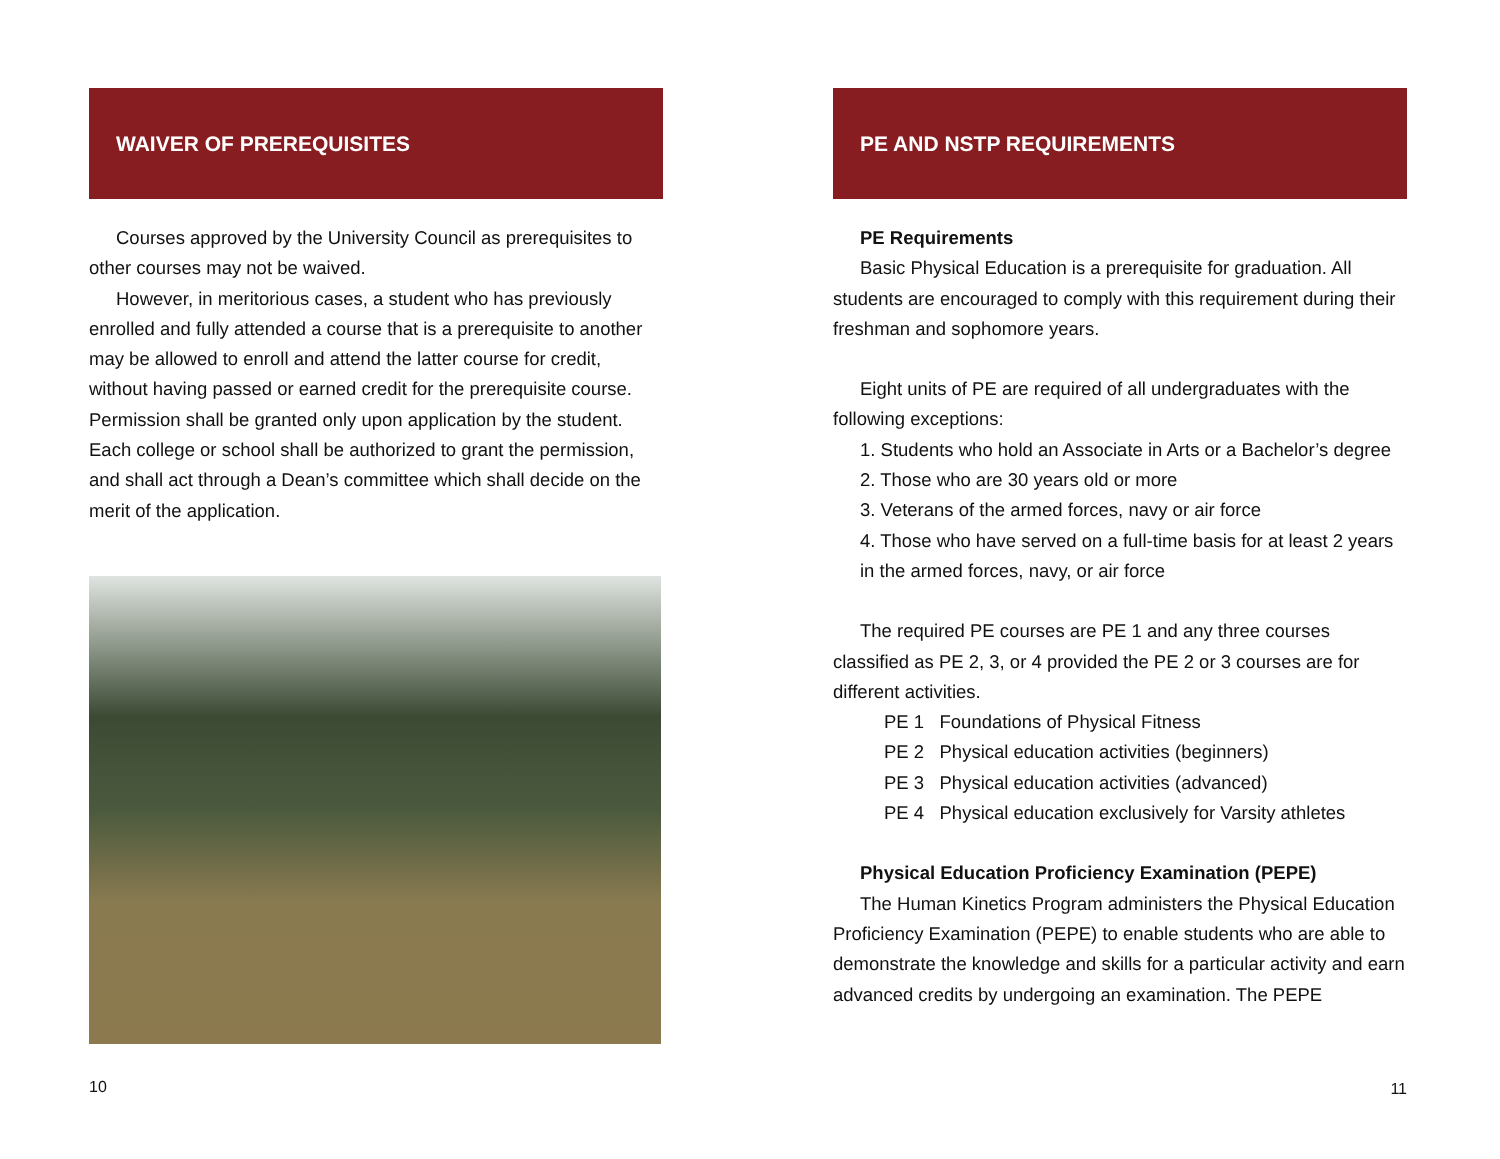WAIVER OF PREREQUISITES
Courses approved by the University Council as prerequisites to other courses may not be waived.
However, in meritorious cases, a student who has previously enrolled and fully attended a course that is a prerequisite to another may be allowed to enroll and attend the latter course for credit, without having passed or earned credit for the prerequisite course. Permission shall be granted only upon application by the student. Each college or school shall be authorized to grant the permission, and shall act through a Dean’s committee which shall decide on the merit of the application.
10
PE AND NSTP REQUIREMENTS
PE Requirements
Basic Physical Education is a prerequisite for graduation. All students are encouraged to comply with this requirement during their freshman and sophomore years.
Eight units of PE are required of all undergraduates with the following exceptions:
1. Students who hold an Associate in Arts or a Bachelor’s degree
2. Those who are 30 years old or more
3. Veterans of the armed forces, navy or air force
4. Those who have served on a full-time basis for at least 2 years in the armed forces, navy, or air force
The required PE courses are PE 1 and any three courses classified as PE 2, 3, or 4 provided the PE 2 or 3 courses are for different activities.
PE 1 Foundations of Physical Fitness
PE 2 Physical education activities (beginners)
PE 3 Physical education activities (advanced)
PE 4 Physical education exclusively for Varsity athletes
Physical Education Proficiency Examination (PEPE)
The Human Kinetics Program administers the Physical Education Proficiency Examination (PEPE) to enable students who are able to demonstrate the knowledge and skills for a particular activity and earn advanced credits by undergoing an examination. The PEPE
11